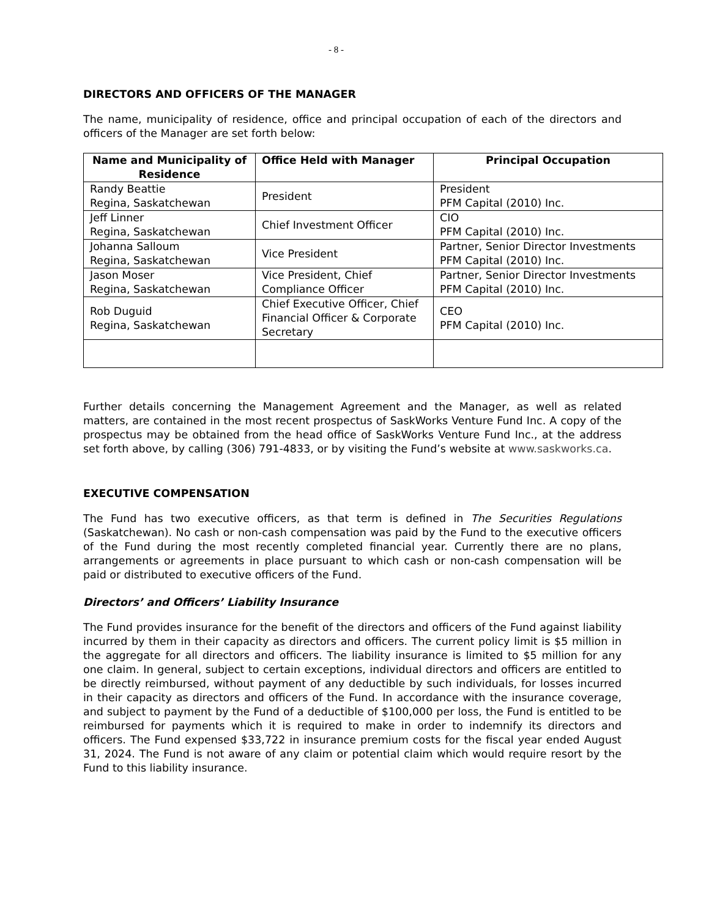- 8 -
DIRECTORS AND OFFICERS OF THE MANAGER
The name, municipality of residence, office and principal occupation of each of the directors and officers of the Manager are set forth below:
| Name and Municipality of Residence | Office Held with Manager | Principal Occupation |
| --- | --- | --- |
| Randy Beattie Regina, Saskatchewan | President | President PFM Capital (2010) Inc. |
| Jeff Linner Regina, Saskatchewan | Chief Investment Officer | CIO PFM Capital (2010) Inc. |
| Johanna Salloum Regina, Saskatchewan | Vice President | Partner, Senior Director Investments PFM Capital (2010) Inc. |
| Jason Moser Regina, Saskatchewan | Vice President, Chief Compliance Officer | Partner, Senior Director Investments PFM Capital (2010) Inc. |
| Rob Duguid Regina, Saskatchewan | Chief Executive Officer, Chief Financial Officer & Corporate Secretary | CEO PFM Capital (2010) Inc. |
Further details concerning the Management Agreement and the Manager, as well as related matters, are contained in the most recent prospectus of SaskWorks Venture Fund Inc. A copy of the prospectus may be obtained from the head office of SaskWorks Venture Fund Inc., at the address set forth above, by calling (306) 791-4833, or by visiting the Fund’s website at www.saskworks.ca.
EXECUTIVE COMPENSATION
The Fund has two executive officers, as that term is defined in The Securities Regulations (Saskatchewan). No cash or non-cash compensation was paid by the Fund to the executive officers of the Fund during the most recently completed financial year. Currently there are no plans, arrangements or agreements in place pursuant to which cash or non-cash compensation will be paid or distributed to executive officers of the Fund.
Directors’ and Officers’ Liability Insurance
The Fund provides insurance for the benefit of the directors and officers of the Fund against liability incurred by them in their capacity as directors and officers. The current policy limit is $5 million in the aggregate for all directors and officers. The liability insurance is limited to $5 million for any one claim. In general, subject to certain exceptions, individual directors and officers are entitled to be directly reimbursed, without payment of any deductible by such individuals, for losses incurred in their capacity as directors and officers of the Fund. In accordance with the insurance coverage, and subject to payment by the Fund of a deductible of $100,000 per loss, the Fund is entitled to be reimbursed for payments which it is required to make in order to indemnify its directors and officers. The Fund expensed $33,722 in insurance premium costs for the fiscal year ended August 31, 2024. The Fund is not aware of any claim or potential claim which would require resort by the Fund to this liability insurance.